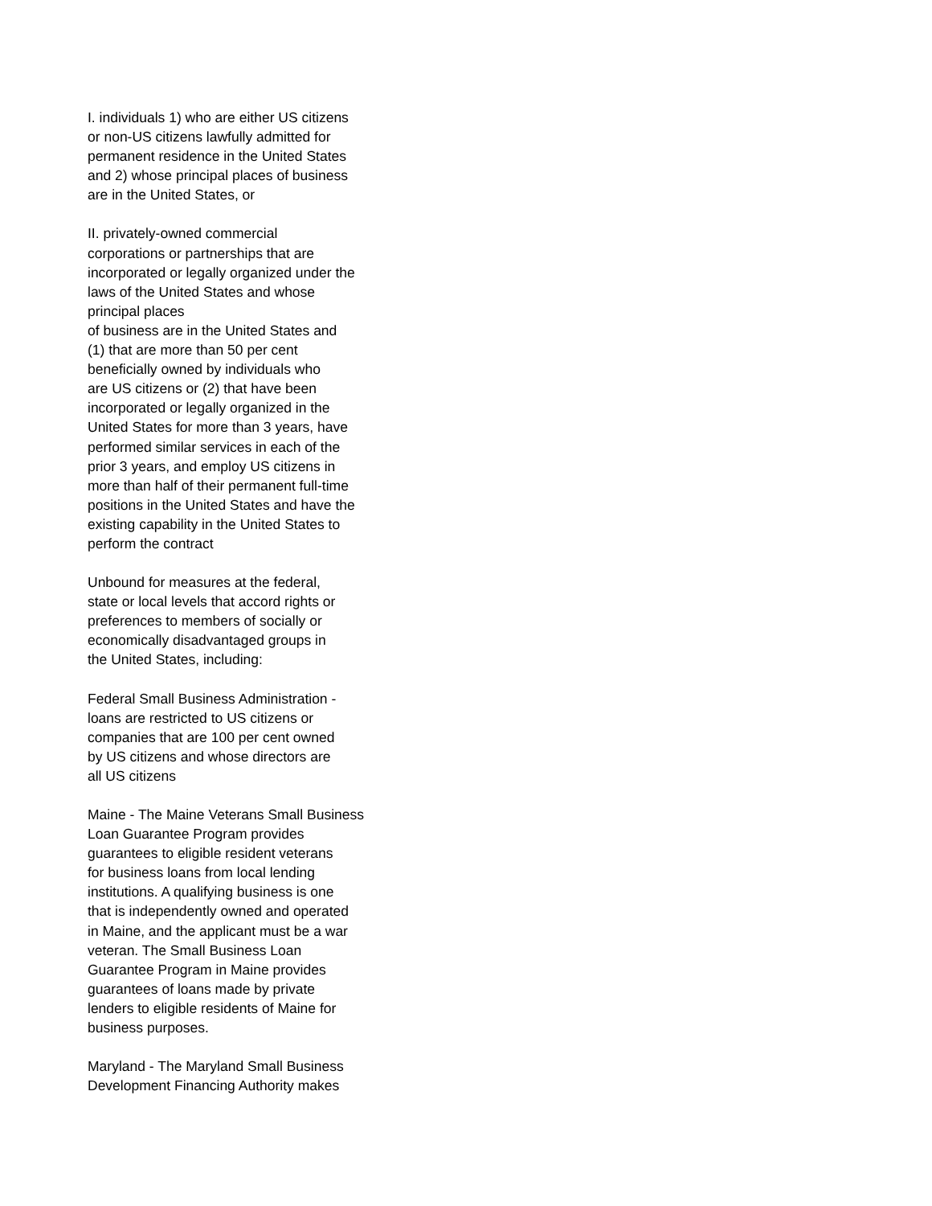I. individuals 1) who are either US citizens or non-US citizens lawfully admitted for permanent residence in the United States and 2) whose principal places of business are in the United States, or
II. privately-owned commercial corporations or partnerships that are incorporated or legally organized under the laws of the United States and whose principal places of business are in the United States and (1) that are more than 50 per cent beneficially owned by individuals who are US citizens or (2) that have been incorporated or legally organized in the United States for more than 3 years, have performed similar services in each of the prior 3 years, and employ US citizens in more than half of their permanent full-time positions in the United States and have the existing capability in the United States to perform the contract
Unbound for measures at the federal, state or local levels that accord rights or preferences to members of socially or economically disadvantaged groups in the United States, including:
Federal Small Business Administration - loans are restricted to US citizens or companies that are 100 per cent owned by US citizens and whose directors are all US citizens
Maine - The Maine Veterans Small Business Loan Guarantee Program provides guarantees to eligible resident veterans for business loans from local lending institutions. A qualifying business is one that is independently owned and operated in Maine, and the applicant must be a war veteran. The Small Business Loan Guarantee Program in Maine provides guarantees of loans made by private lenders to eligible residents of Maine for business purposes.
Maryland - The Maryland Small Business Development Financing Authority makes